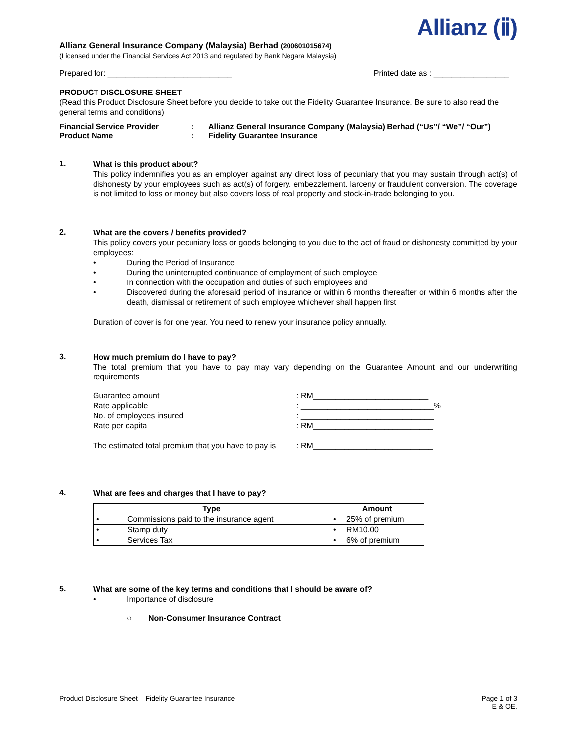Allianz (ⅱ)
Allianz General Insurance Company (Malaysia) Berhad (200601015674)
(Licensed under the Financial Services Act 2013 and regulated by Bank Negara Malaysia)
Prepared for: ____________________________ Printed date as : _________________
PRODUCT DISCLOSURE SHEET
(Read this Product Disclosure Sheet before you decide to take out the Fidelity Guarantee Insurance. Be sure to also read the general terms and conditions)
| Financial Service Provider | : | Allianz General Insurance Company (Malaysia) Berhad (“Us”/ “We”/ “Our”) |
| Product Name | : | Fidelity Guarantee Insurance |
1.
What is this product about?
This policy indemnifies you as an employer against any direct loss of pecuniary that you may sustain through act(s) of dishonesty by your employees such as act(s) of forgery, embezzlement, larceny or fraudulent conversion. The coverage is not limited to loss or money but also covers loss of real property and stock-in-trade belonging to you.
2.
What are the covers / benefits provided?
This policy covers your pecuniary loss or goods belonging to you due to the act of fraud or dishonesty committed by your employees:
• During the Period of Insurance
• During the uninterrupted continuance of employment of such employee
• In connection with the occupation and duties of such employees and
• Discovered during the aforesaid period of insurance or within 6 months thereafter or within 6 months after the death, dismissal or retirement of such employee whichever shall happen first
Duration of cover is for one year. You need to renew your insurance policy annually.
3.
How much premium do I have to pay?
The total premium that you have to pay may vary depending on the Guarantee Amount and our underwriting requirements
| Guarantee amount | : RM__________________________ |
| Rate applicable | : ______________________________% |
| No. of employees insured | : ______________________________ |
| Rate per capita | : RM___________________________ |
| The estimated total premium that you have to pay is | : RM___________________________ |
4.
What are fees and charges that I have to pay?
| Type | | Amount | |
| --- | --- | --- | --- |
| • | Commissions paid to the insurance agent | • | 25% of premium |
| • | Stamp duty | • | RM10.00 |
| • | Services Tax | • | 6% of premium |
5.
What are some of the key terms and conditions that I should be aware of?
• Importance of disclosure
○ Non-Consumer Insurance Contract
Product Disclosure Sheet – Fidelity Guarantee Insurance Page 1 of 3
E & OE.